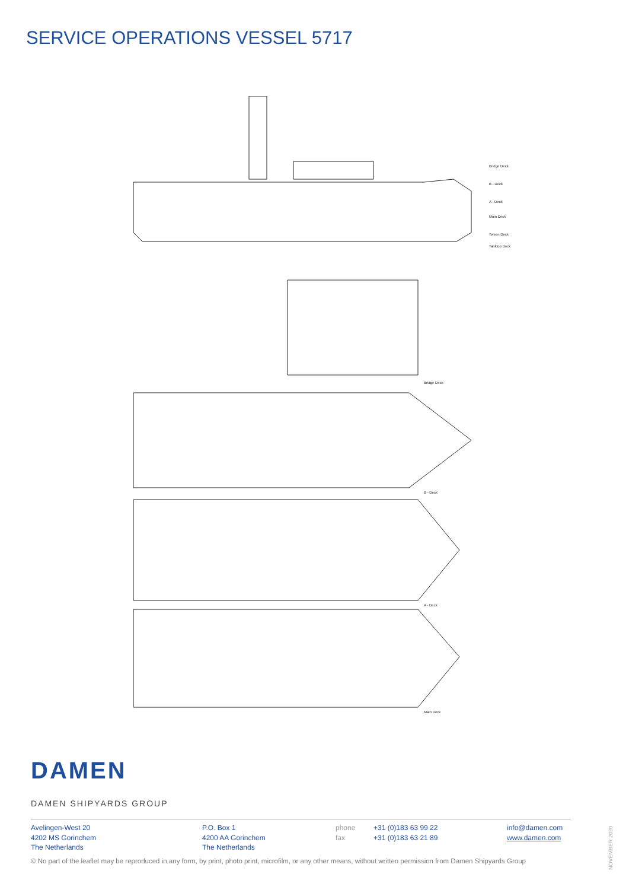SERVICE OPERATIONS VESSEL 5717
Bridge Deck
B - Deck
A - Deck
Main Deck
Tween Deck
Tanktop Deck
Bridge Deck
B - Deck
A - Deck
Main Deck
DAMEN
DAMEN SHIPYARDS GROUP
Avelingen-West 20
4202 MS Gorinchem
The Netherlands
P.O. Box 1
4200 AA Gorinchem
The Netherlands
phone
fax
+31 (0)183 63 99 22
+31 (0)183 63 21 89
info@damen.com
www.damen.com
© No part of the leaflet may be reproduced in any form, by print, photo print, microfilm, or any other means, without written permission from Damen Shipyards Group
NOVEMBER 2020